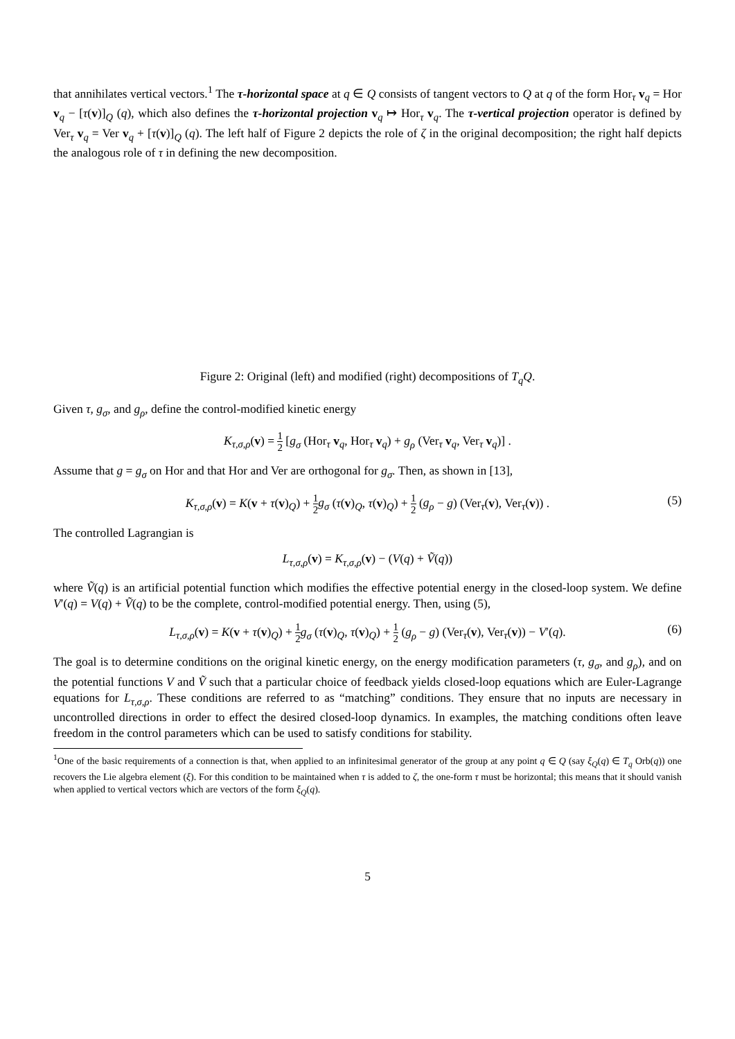that annihilates vertical vectors.<sup>1</sup> The τ-horizontal space at q ∈ Q consists of tangent vectors to Q at q of the form Hor<sub>τ</sub> v<sub>q</sub> = Hor v<sub>q</sub> − [τ(v)]<sub>Q</sub> (q), which also defines the τ-horizontal projection v<sub>q</sub> ↦ Hor<sub>τ</sub> v<sub>q</sub>. The τ-vertical projection operator is defined by Ver<sub>τ</sub> v<sub>q</sub> = Ver v<sub>q</sub> + [τ(v)]<sub>Q</sub> (q). The left half of Figure 2 depicts the role of ζ in the original decomposition; the right half depicts the analogous role of τ in defining the new decomposition.
Figure 2: Original (left) and modified (right) decompositions of T<sub>q</sub>Q.
Given τ, g<sub>σ</sub>, and g<sub>ρ</sub>, define the control-modified kinetic energy
K<sub>τ,σ,ρ</sub>(v) = 1 2 [g<sub>σ</sub> (Hor<sub>τ</sub> v<sub>q</sub>, Hor<sub>τ</sub> v<sub>q</sub>) + g<sub>ρ</sub> (Ver<sub>τ</sub> v<sub>q</sub>, Ver<sub>τ</sub> v<sub>q</sub>)] .
Assume that g = g<sub>σ</sub> on Hor and that Hor and Ver are orthogonal for g<sub>σ</sub>. Then, as shown in [13],
K<sub>τ,σ,ρ</sub>(v) = K(v + τ(v)<sub>Q</sub>) + 1 2 g<sub>σ</sub> (τ(v)<sub>Q</sub>, τ(v)<sub>Q</sub>) + 1 2 (g<sub>ρ</sub> − g) (Ver<sub>τ</sub>(v), Ver<sub>τ</sub>(v)) . (5)
The controlled Lagrangian is
L<sub>τ,σ,ρ</sub>(v) = K<sub>τ,σ,ρ</sub>(v) − (V(q) + Ṽ(q))
where Ṽ(q) is an artificial potential function which modifies the effective potential energy in the closed-loop system. We define V′(q) = V(q) + Ṽ(q) to be the complete, control-modified potential energy. Then, using (5),
L<sub>τ,σ,ρ</sub>(v) = K(v + τ(v)<sub>Q</sub>) + 1 2 g<sub>σ</sub> (τ(v)<sub>Q</sub>, τ(v)<sub>Q</sub>) + 1 2 (g<sub>ρ</sub> − g) (Ver<sub>τ</sub>(v), Ver<sub>τ</sub>(v)) − V′(q). (6)
The goal is to determine conditions on the original kinetic energy, on the energy modification parameters (τ, g<sub>σ</sub>, and g<sub>ρ</sub>), and on the potential functions V and Ṽ such that a particular choice of feedback yields closed-loop equations which are Euler-Lagrange equations for L<sub>τ,σ,ρ</sub>. These conditions are referred to as “matching” conditions. They ensure that no inputs are necessary in uncontrolled directions in order to effect the desired closed-loop dynamics. In examples, the matching conditions often leave freedom in the control parameters which can be used to satisfy conditions for stability.
<sup>1</sup> One of the basic requirements of a connection is that, when applied to an infinitesimal generator of the group at any point q ∈ Q (say ξ<sub>Q</sub>(q) ∈ T<sub>q</sub> Orb(q)) one recovers the Lie algebra element (ξ). For this condition to be maintained when τ is added to ζ, the one-form τ must be horizontal; this means that it should vanish when applied to vertical vectors which are vectors of the form ξ<sub>Q</sub>(q).
5